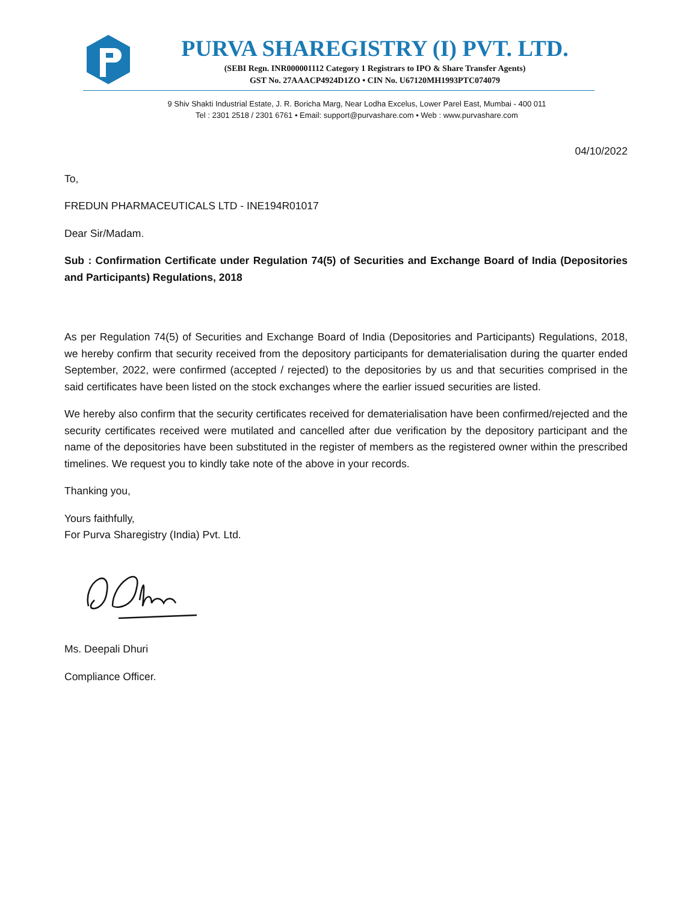PURVA SHAREGISTRY (I) PVT. LTD.
(SEBI Regn. INR000001112 Category 1 Registrars to IPO & Share Transfer Agents)
GST No. 27AAACP4924D1ZO • CIN No. U67120MH1993PTC074079
9 Shiv Shakti Industrial Estate, J. R. Boricha Marg, Near Lodha Excelus, Lower Parel East, Mumbai - 400 011
Tel : 2301 2518 / 2301 6761 • Email: support@purvashare.com • Web : www.purvashare.com
04/10/2022
To,
FREDUN PHARMACEUTICALS LTD - INE194R01017
Dear Sir/Madam.
Sub : Confirmation Certificate under Regulation 74(5) of Securities and Exchange Board of India (Depositories and Participants) Regulations, 2018
As per Regulation 74(5) of Securities and Exchange Board of India (Depositories and Participants) Regulations, 2018, we hereby confirm that security received from the depository participants for dematerialisation during the quarter ended September, 2022, were confirmed (accepted / rejected) to the depositories by us and that securities comprised in the said certificates have been listed on the stock exchanges where the earlier issued securities are listed.
We hereby also confirm that the security certificates received for dematerialisation have been confirmed/rejected and the security certificates received were mutilated and cancelled after due verification by the depository participant and the name of the depositories have been substituted in the register of members as the registered owner within the prescribed timelines. We request you to kindly take note of the above in your records.
Thanking you,
Yours faithfully,
For Purva Sharegistry (India) Pvt. Ltd.
Ms. Deepali Dhuri
Compliance Officer.